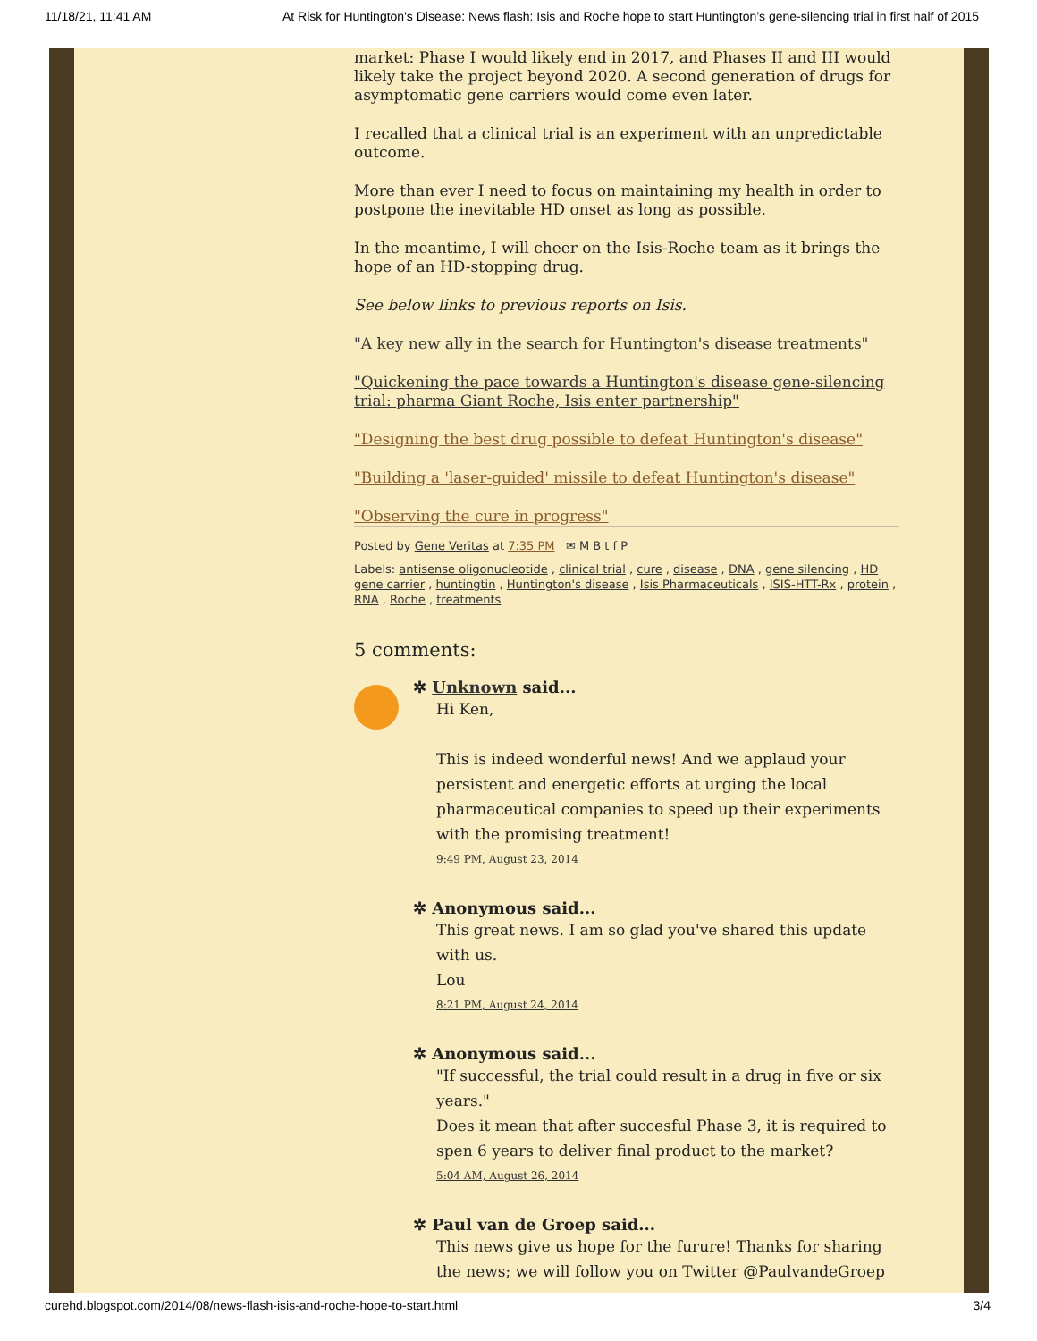11/18/21, 11:41 AM At Risk for Huntington's Disease: News flash: Isis and Roche hope to start Huntington’s gene-silencing trial in first half of 2015
market: Phase I would likely end in 2017, and Phases II and III would likely take the project beyond 2020. A second generation of drugs for asymptomatic gene carriers would come even later.
I recalled that a clinical trial is an experiment with an unpredictable outcome.
More than ever I need to focus on maintaining my health in order to postpone the inevitable HD onset as long as possible.
In the meantime, I will cheer on the Isis-Roche team as it brings the hope of an HD-stopping drug.
See below links to previous reports on Isis.
"A key new ally in the search for Huntington's disease treatments"
"Quickening the pace towards a Huntington's disease gene-silencing trial: pharma Giant Roche, Isis enter partnership"
"Designing the best drug possible to defeat Huntington's disease"
"Building a 'laser-guided' missile to defeat Huntington's disease"
"Observing the cure in progress"
Posted by Gene Veritas at 7:35 PM ✉ M B t f P
Labels: antisense oligonucleotide , clinical trial , cure , disease , DNA , gene silencing , HD gene carrier , huntingtin , Huntington's disease , Isis Pharmaceuticals , ISIS-HTT-Rx , protein , RNA , Roche , treatments
5 comments:
✲ Unknown said...
Hi Ken,
This is indeed wonderful news! And we applaud your persistent and energetic efforts at urging the local pharmaceutical companies to speed up their experiments with the promising treatment!
9:49 PM, August 23, 2014
✲ Anonymous said...
This great news. I am so glad you've shared this update with us.
Lou
8:21 PM, August 24, 2014
✲ Anonymous said...
"If successful, the trial could result in a drug in five or six years."
Does it mean that after succesful Phase 3, it is required to spen 6 years to deliver final product to the market?
5:04 AM, August 26, 2014
✲ Paul van de Groep said...
This news give us hope for the furure! Thanks for sharing the news; we will follow you on Twitter @PaulvandeGroep
curehd.blogspot.com/2014/08/news-flash-isis-and-roche-hope-to-start.html 3/4